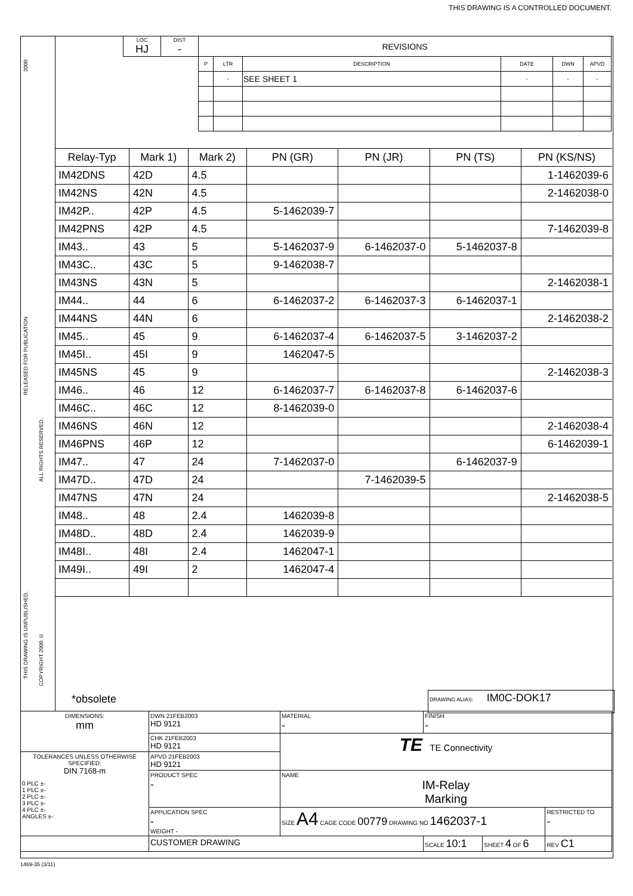THIS DRAWING IS A CONTROLLED DOCUMENT.
2000
RELEASED FOR PUBLICATION
THIS DRAWING IS UNPUBLISHED.
ALL RIGHTS RESERVED.
COPYRIGHT 2000 ©
| LOC HJ | DIST - | REVISIONS | | | | | |
| | | P | LTR | DESCRIPTION | DATE | DWN | APVD |
| | | | - | SEE SHEET 1 | - | - | - |
| Relay-Typ | Mark 1) | Mark 2) | PN (GR) | PN (JR) | PN (TS) | PN (KS/NS) |
| --- | --- | --- | --- | --- | --- | --- |
| IM42DNS | 42D | 4.5 | | | | 1-1462039-6 |
| IM42NS | 42N | 4.5 | | | | 2-1462038-0 |
| IM42P.. | 42P | 4.5 | 5-1462039-7 | | | |
| IM42PNS | 42P | 4.5 | | | | 7-1462039-8 |
| IM43.. | 43 | 5 | 5-1462037-9 | 6-1462037-0 | 5-1462037-8 | |
| IM43C.. | 43C | 5 | 9-1462038-7 | | | |
| IM43NS | 43N | 5 | | | | 2-1462038-1 |
| IM44.. | 44 | 6 | 6-1462037-2 | 6-1462037-3 | 6-1462037-1 | |
| IM44NS | 44N | 6 | | | | 2-1462038-2 |
| IM45.. | 45 | 9 | 6-1462037-4 | 6-1462037-5 | 3-1462037-2 | |
| IM45I.. | 45I | 9 | 1462047-5 | | | |
| IM45NS | 45 | 9 | | | | 2-1462038-3 |
| IM46.. | 46 | 12 | 6-1462037-7 | 6-1462037-8 | 6-1462037-6 | |
| IM46C.. | 46C | 12 | 8-1462039-0 | | | |
| IM46NS | 46N | 12 | | | | 2-1462038-4 |
| IM46PNS | 46P | 12 | | | | 6-1462039-1 |
| IM47.. | 47 | 24 | 7-1462037-0 | | 6-1462037-9 | |
| IM47D.. | 47D | 24 | | 7-1462039-5 | | |
| IM47NS | 47N | 24 | | | | 2-1462038-5 |
| IM48.. | 48 | 2.4 | 1462039-8 | | | |
| IM48D.. | 48D | 2.4 | 1462039-9 | | | |
| IM48I.. | 48I | 2.4 | 1462047-1 | | | |
| IM49I.. | 49I | 2 | 1462047-4 | | | |
*obsolete DRAWING ALIAS: IM0C-DOK17
| DIMENSIONS: mm | DWN 21FEB2003 HD 9121 | MATERIAL - | FINISH - | | |
| | CHK 21FEB2003 HD 9121 | TE TE Connectivity | | | |
| TOLERANCES UNLESS OTHERWISE SPECIFIED: DIN 7168-m 0 PLC ±- 1 PLC ±- 2 PLC ±- 3 PLC ±- 4 PLC ±- ANGLES ±- | APVD 21FEB2003 HD 9121 | | | | |
| | PRODUCT SPEC - | NAME IM-Relay Marking | | | |
| | APPLICATION SPEC - WEIGHT - | SIZE A4 CAGE CODE 00779 DRAWING NO 1462037-1 | | | RESTRICTED TO - |
| | CUSTOMER DRAWING | | SCALE 10:1 | SHEET 4 OF 6 | REV C1 |
1469-35 (3/11)